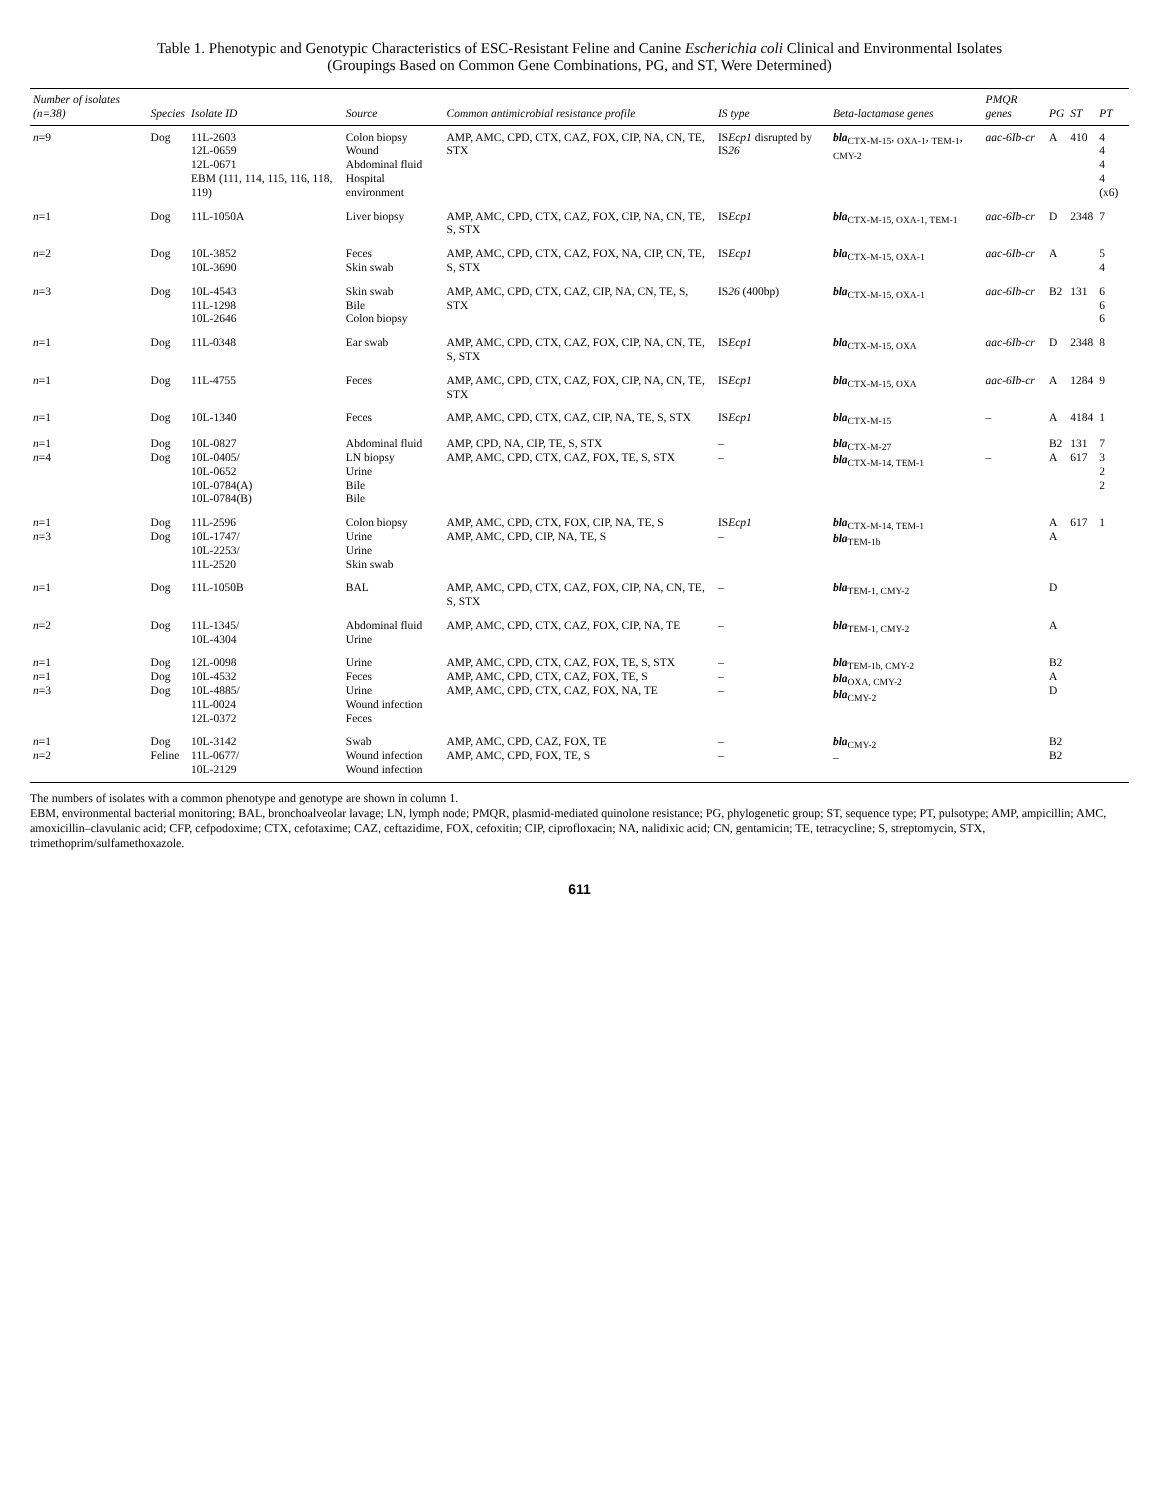Table 1. Phenotypic and Genotypic Characteristics of ESC-Resistant Feline and Canine Escherichia coli Clinical and Environmental Isolates
(Groupings Based on Common Gene Combinations, PG, and ST, Were Determined)
| Number of isolates ( n =38) | Species | Isolate ID | Source | Common antimicrobial resistance profile | IS type | Beta-lactamase genes | PMQR genes | PG | ST | PT |
| --- | --- | --- | --- | --- | --- | --- | --- | --- | --- | --- |
| n =9 | Dog | 11L-2603 12L-0659 12L-0671 EBM (111, 114, 115, 116, 118, 119) | Colon biopsy Wound Abdominal fluid Hospital environment | AMP, AMC, CPD, CTX, CAZ, FOX, CIP, NA, CN, TE, STX | IS Ecp1 disrupted by IS 26 | bla<sub>CTX-M-15</sub>, <sub>OXA-1</sub>, <sub>TEM-1</sub>, <sub>CMY-2</sub> | aac-6Ib-cr | A | 410 | 4 4 4 4 (x6) |
| n =1 | Dog | 11L-1050A | Liver biopsy | AMP, AMC, CPD, CTX, CAZ, FOX, CIP, NA, CN, TE, S, STX | IS Ecp1 | bla<sub>CTX-M-15, OXA-1, TEM-1</sub> | aac-6Ib-cr | D | 2348 | 7 |
| n =2 | Dog | 10L-3852 10L-3690 | Feces Skin swab | AMP, AMC, CPD, CTX, CAZ, FOX, NA, CIP, CN, TE, S, STX | IS Ecp1 | bla<sub>CTX-M-15, OXA-1</sub> | aac-6Ib-cr | A | | 5 4 |
| n =3 | Dog | 10L-4543 11L-1298 10L-2646 | Skin swab Bile Colon biopsy | AMP, AMC, CPD, CTX, CAZ, CIP, NA, CN, TE, S, STX | IS 26 (400bp) | bla<sub>CTX-M-15, OXA-1</sub> | aac-6Ib-cr | B2 | 131 | 6 6 6 |
| n =1 | Dog | 11L-0348 | Ear swab | AMP, AMC, CPD, CTX, CAZ, FOX, CIP, NA, CN, TE, S, STX | IS Ecp1 | bla<sub>CTX-M-15, OXA</sub> | aac-6Ib-cr | D | 2348 | 8 |
| n =1 | Dog | 11L-4755 | Feces | AMP, AMC, CPD, CTX, CAZ, FOX, CIP, NA, CN, TE, STX | IS Ecp1 | bla<sub>CTX-M-15, OXA</sub> | aac-6Ib-cr | A | 1284 | 9 |
| n =1 | Dog | 10L-1340 | Feces | AMP, AMC, CPD, CTX, CAZ, CIP, NA, TE, S, STX | IS Ecp1 | bla<sub>CTX-M-15</sub> | – | A | 4184 | 1 |
| n =1 n =4 | Dog Dog | 10L-0827 10L-0405/ 10L-0652 10L-0784(A) 10L-0784(B) | Abdominal fluid LN biopsy Urine Bile Bile | AMP, CPD, NA, CIP, TE, S, STX AMP, AMC, CPD, CTX, CAZ, FOX, TE, S, STX | – – | bla<sub>CTX-M-27</sub> bla<sub>CTX-M-14, TEM-1</sub> | – | B2 A | 131 617 | 7 3 2 2 |
| n =1 n =3 | Dog Dog | 11L-2596 10L-1747/ 10L-2253/ 11L-2520 | Colon biopsy Urine Urine Skin swab | AMP, AMC, CPD, CTX, FOX, CIP, NA, TE, S AMP, AMC, CPD, CIP, NA, TE, S | IS Ecp1 – | bla<sub>CTX-M-14, TEM-1</sub> bla<sub>TEM-1b</sub> | | A A | 617 | 1 |
| n =1 | Dog | 11L-1050B | BAL | AMP, AMC, CPD, CTX, CAZ, FOX, CIP, NA, CN, TE, S, STX | – | bla<sub>TEM-1, CMY-2</sub> | | D | | |
| n =2 | Dog | 11L-1345/ 10L-4304 | Abdominal fluid Urine | AMP, AMC, CPD, CTX, CAZ, FOX, CIP, NA, TE | – | bla<sub>TEM-1, CMY-2</sub> | | A | | |
| n =1 n =1 n =3 | Dog Dog Dog | 12L-0098 10L-4532 10L-4885/ 11L-0024 12L-0372 | Urine Feces Urine Wound infection Feces | AMP, AMC, CPD, CTX, CAZ, FOX, TE, S, STX AMP, AMC, CPD, CTX, CAZ, FOX, TE, S AMP, AMC, CPD, CTX, CAZ, FOX, NA, TE | – – – | bla<sub>TEM-1b, CMY-2</sub> bla<sub>OXA, CMY-2</sub> bla<sub>CMY-2</sub> | | B2 A D | | |
| n =1 n =2 | Dog Feline | 10L-3142 11L-0677/ 10L-2129 | Swab Wound infection Wound infection | AMP, AMC, CPD, CAZ, FOX, TE AMP, AMC, CPD, FOX, TE, S | – – | bla<sub>CMY-2</sub> – | | B2 B2 | | |
The numbers of isolates with a common phenotype and genotype are shown in column 1.
EBM, environmental bacterial monitoring; BAL, bronchoalveolar lavage; LN, lymph node; PMQR, plasmid-mediated quinolone resistance; PG, phylogenetic group; ST, sequence type; PT, pulsotype; AMP, ampicillin; AMC, amoxicillin–clavulanic acid; CFP, cefpodoxime; CTX, cefotaxime; CAZ, ceftazidime, FOX, cefoxitin; CIP, ciprofloxacin; NA, nalidixic acid; CN, gentamicin; TE, tetracycline; S, streptomycin, STX, trimethoprim/sulfamethoxazole.
611